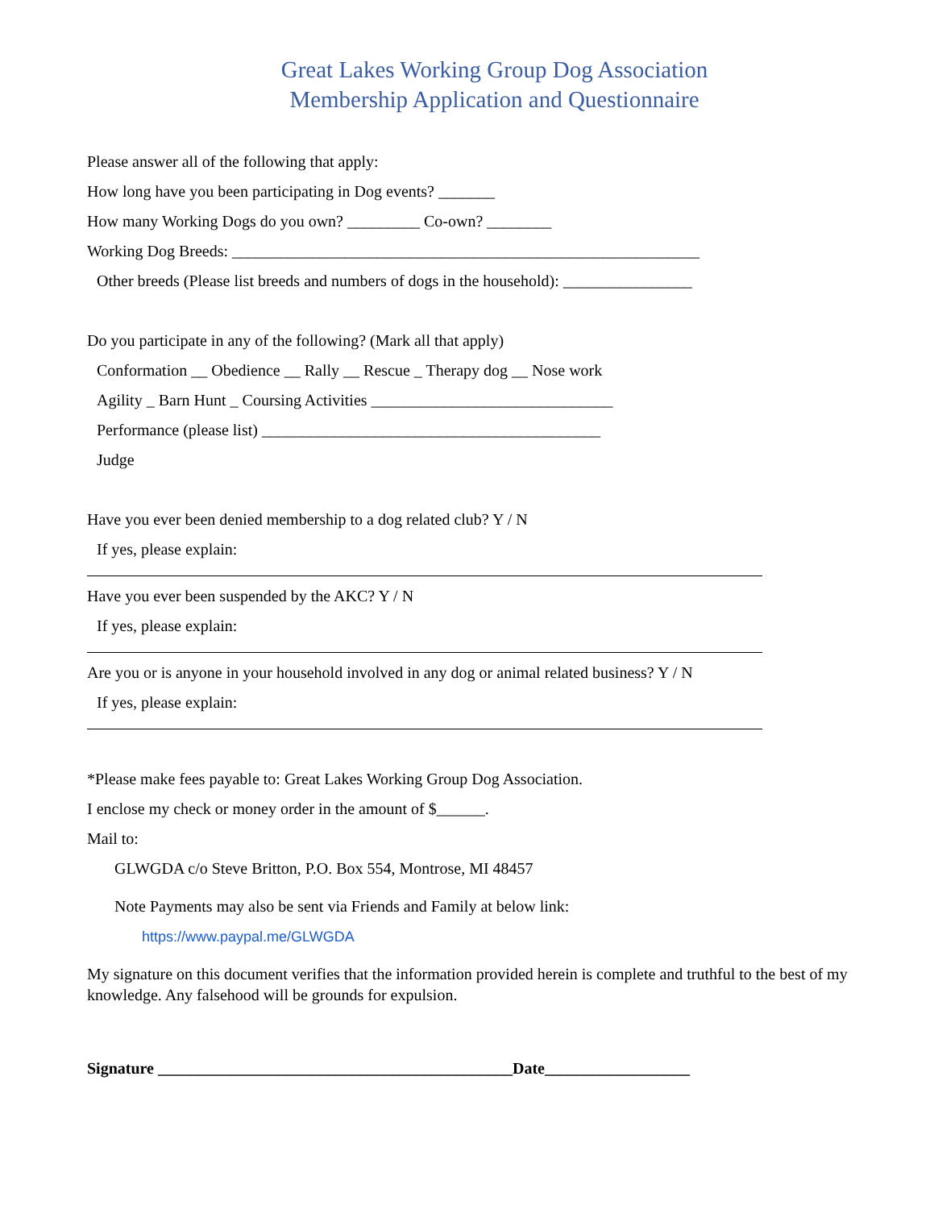Great Lakes Working Group Dog Association
Membership Application and Questionnaire
Please answer all of the following that apply:
How long have you been participating in Dog events? _______
How many Working Dogs do you own? _________ Co-own? ________
Working Dog Breeds: __________________________________________________________
Other breeds (Please list breeds and numbers of dogs in the household): ________________
Do you participate in any of the following? (Mark all that apply)
Conformation __ Obedience __ Rally __ Rescue _ Therapy dog __ Nose work
Agility _ Barn Hunt _ Coursing Activities ______________________________
Performance (please list) __________________________________________
Judge
Have you ever been denied membership to a dog related club? Y / N
If yes, please explain:
Have you ever been suspended by the AKC? Y / N
If yes, please explain:
Are you or is anyone in your household involved in any dog or animal related business? Y / N
If yes, please explain:
*Please make fees payable to: Great Lakes Working Group Dog Association.
I enclose my check or money order in the amount of $______.
Mail to:
GLWGDA c/o Steve Britton, P.O. Box 554, Montrose, MI 48457
Note Payments may also be sent via Friends and Family at below link:
https://www.paypal.me/GLWGDA
My signature on this document verifies that the information provided herein is complete and truthful to the best of my knowledge. Any falsehood will be grounds for expulsion.
Signature ____________________________________________Date__________________